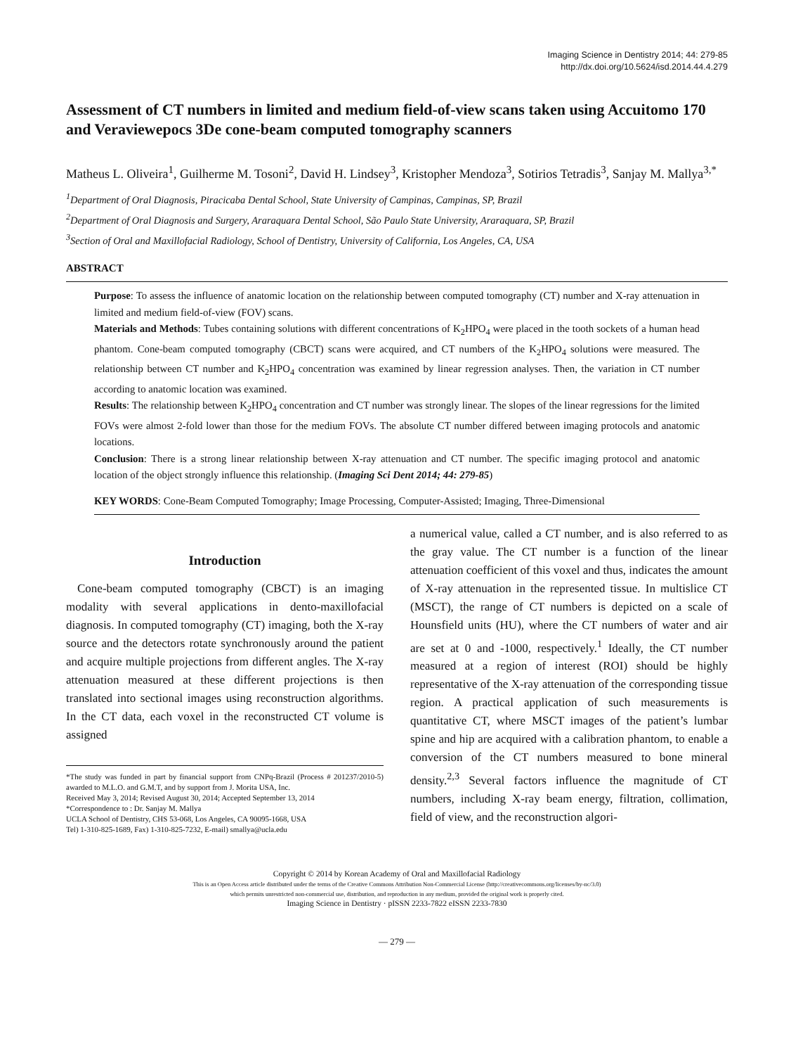Imaging Science in Dentistry 2014; 44: 279-85
http://dx.doi.org/10.5624/isd.2014.44.4.279
Assessment of CT numbers in limited and medium field-of-view scans taken using Accuitomo 170 and Veraviewepocs 3De cone-beam computed tomography scanners
Matheus L. Oliveira<sup>1</sup>, Guilherme M. Tosoni<sup>2</sup>, David H. Lindsey<sup>3</sup>, Kristopher Mendoza<sup>3</sup>, Sotirios Tetradis<sup>3</sup>, Sanjay M. Mallya<sup>3,*</sup>
<sup>1</sup> Department of Oral Diagnosis, Piracicaba Dental School, State University of Campinas, Campinas, SP, Brazil
<sup>2</sup> Department of Oral Diagnosis and Surgery, Araraquara Dental School, São Paulo State University, Araraquara, SP, Brazil
<sup>3</sup> Section of Oral and Maxillofacial Radiology, School of Dentistry, University of California, Los Angeles, CA, USA
ABSTRACT
Purpose: To assess the influence of anatomic location on the relationship between computed tomography (CT) number and X-ray attenuation in limited and medium field-of-view (FOV) scans.
Materials and Methods: Tubes containing solutions with different concentrations of K<sub>2</sub>HPO<sub>4</sub> were placed in the tooth sockets of a human head phantom. Cone-beam computed tomography (CBCT) scans were acquired, and CT numbers of the K<sub>2</sub>HPO<sub>4</sub> solutions were measured. The relationship between CT number and K<sub>2</sub>HPO<sub>4</sub> concentration was examined by linear regression analyses. Then, the variation in CT number according to anatomic location was examined.
Results: The relationship between K<sub>2</sub>HPO<sub>4</sub> concentration and CT number was strongly linear. The slopes of the linear regressions for the limited FOVs were almost 2-fold lower than those for the medium FOVs. The absolute CT number differed between imaging protocols and anatomic locations.
Conclusion: There is a strong linear relationship between X-ray attenuation and CT number. The specific imaging protocol and anatomic location of the object strongly influence this relationship. (Imaging Sci Dent 2014; 44: 279-85)
KEY WORDS: Cone-Beam Computed Tomography; Image Processing, Computer-Assisted; Imaging, Three-Dimensional
Introduction
Cone-beam computed tomography (CBCT) is an imaging modality with several applications in dento-maxillofacial diagnosis. In computed tomography (CT) imaging, both the X-ray source and the detectors rotate synchronously around the patient and acquire multiple projections from different angles. The X-ray attenuation measured at these different projections is then translated into sectional images using reconstruction algorithms. In the CT data, each voxel in the reconstructed CT volume is assigned
*The study was funded in part by financial support from CNPq-Brazil (Process # 201237/2010-5) awarded to M.L.O. and G.M.T, and by support from J. Morita USA, Inc.
Received May 3, 2014; Revised August 30, 2014; Accepted September 13, 2014
*Correspondence to : Dr. Sanjay M. Mallya
UCLA School of Dentistry, CHS 53-068, Los Angeles, CA 90095-1668, USA
Tel) 1-310-825-1689, Fax) 1-310-825-7232, E-mail) smallya@ucla.edu
a numerical value, called a CT number, and is also referred to as the gray value. The CT number is a function of the linear attenuation coefficient of this voxel and thus, indicates the amount of X-ray attenuation in the represented tissue. In multislice CT (MSCT), the range of CT numbers is depicted on a scale of Hounsfield units (HU), where the CT numbers of water and air are set at 0 and -1000, respectively.<sup>1</sup> Ideally, the CT number measured at a region of interest (ROI) should be highly representative of the X-ray attenuation of the corresponding tissue region. A practical application of such measurements is quantitative CT, where MSCT images of the patient’s lumbar spine and hip are acquired with a calibration phantom, to enable a conversion of the CT numbers measured to bone mineral density.<sup>2,3</sup> Several factors influence the magnitude of CT numbers, including X-ray beam energy, filtration, collimation, field of view, and the reconstruction algori-
Copyright © 2014 by Korean Academy of Oral and Maxillofacial Radiology
This is an Open Access article distributed under the terms of the Creative Commons Attribution Non-Commercial License (http://creativecommons.org/licenses/by-nc/3.0)
which permits unrestricted non-commercial use, distribution, and reproduction in any medium, provided the original work is properly cited.
Imaging Science in Dentistry · pISSN 2233-7822 eISSN 2233-7830
— 279 —